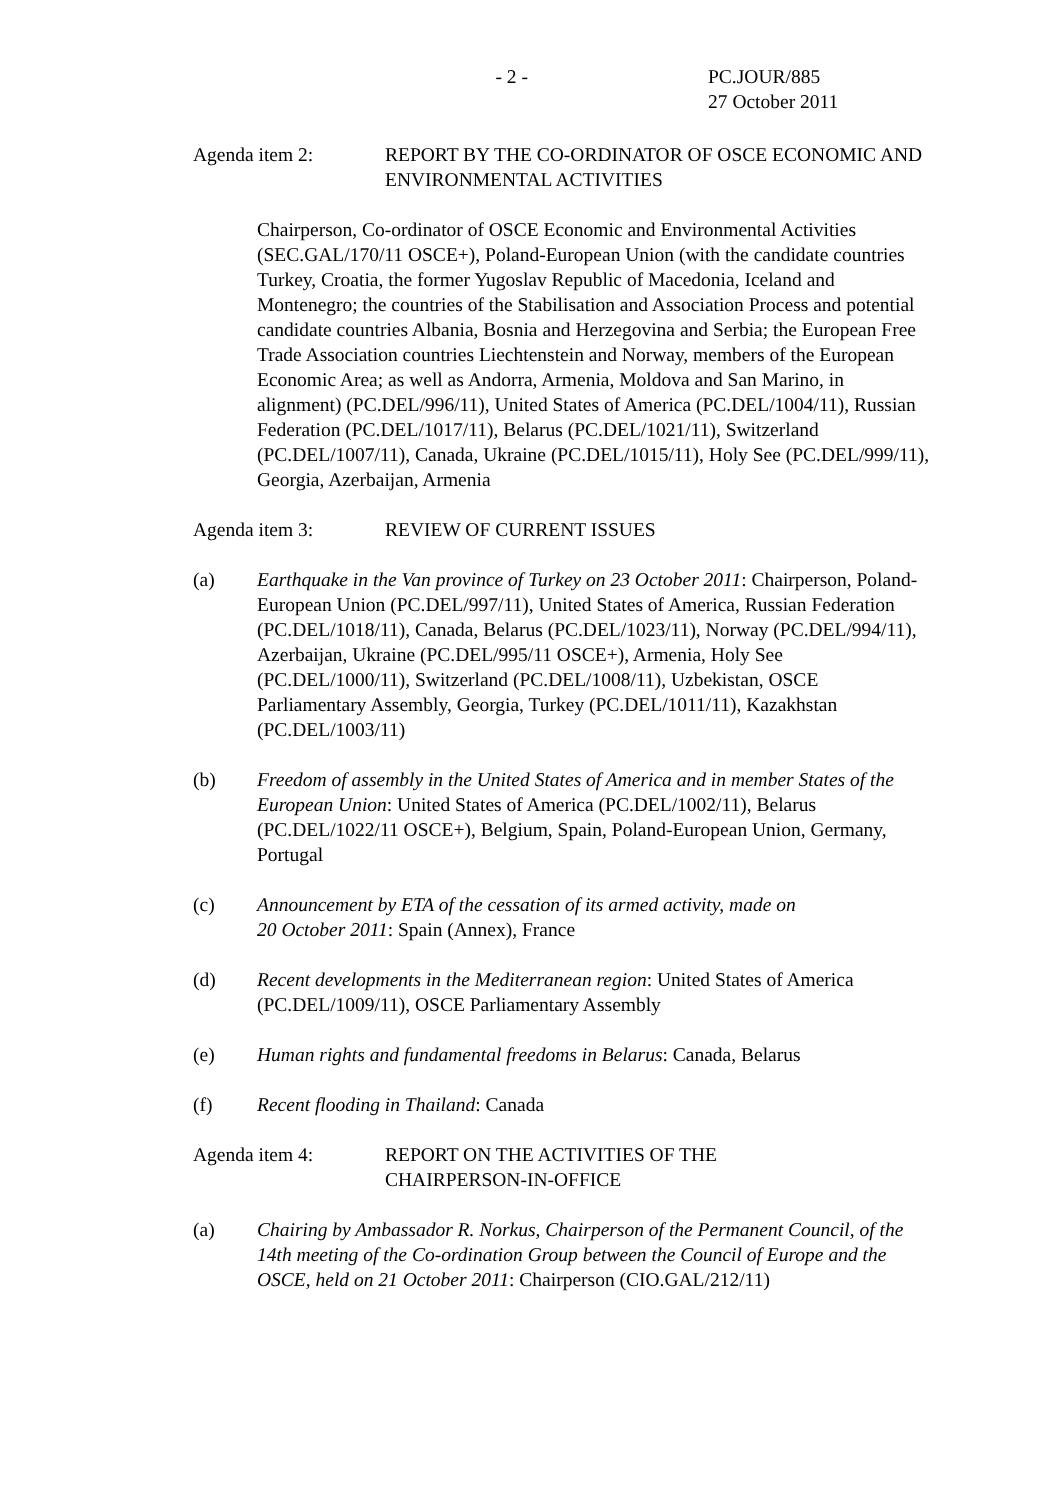- 2 - PC.JOUR/885
27 October 2011
Agenda item 2: REPORT BY THE CO-ORDINATOR OF OSCE ECONOMIC AND ENVIRONMENTAL ACTIVITIES
Chairperson, Co-ordinator of OSCE Economic and Environmental Activities (SEC.GAL/170/11 OSCE+), Poland-European Union (with the candidate countries Turkey, Croatia, the former Yugoslav Republic of Macedonia, Iceland and Montenegro; the countries of the Stabilisation and Association Process and potential candidate countries Albania, Bosnia and Herzegovina and Serbia; the European Free Trade Association countries Liechtenstein and Norway, members of the European Economic Area; as well as Andorra, Armenia, Moldova and San Marino, in alignment) (PC.DEL/996/11), United States of America (PC.DEL/1004/11), Russian Federation (PC.DEL/1017/11), Belarus (PC.DEL/1021/11), Switzerland (PC.DEL/1007/11), Canada, Ukraine (PC.DEL/1015/11), Holy See (PC.DEL/999/11), Georgia, Azerbaijan, Armenia
Agenda item 3: REVIEW OF CURRENT ISSUES
(a) Earthquake in the Van province of Turkey on 23 October 2011: Chairperson, Poland-European Union (PC.DEL/997/11), United States of America, Russian Federation (PC.DEL/1018/11), Canada, Belarus (PC.DEL/1023/11), Norway (PC.DEL/994/11), Azerbaijan, Ukraine (PC.DEL/995/11 OSCE+), Armenia, Holy See (PC.DEL/1000/11), Switzerland (PC.DEL/1008/11), Uzbekistan, OSCE Parliamentary Assembly, Georgia, Turkey (PC.DEL/1011/11), Kazakhstan (PC.DEL/1003/11)
(b) Freedom of assembly in the United States of America and in member States of the European Union: United States of America (PC.DEL/1002/11), Belarus (PC.DEL/1022/11 OSCE+), Belgium, Spain, Poland-European Union, Germany, Portugal
(c) Announcement by ETA of the cessation of its armed activity, made on
20 October 2011: Spain (Annex), France
(d) Recent developments in the Mediterranean region: United States of America (PC.DEL/1009/11), OSCE Parliamentary Assembly
(e) Human rights and fundamental freedoms in Belarus: Canada, Belarus
(f) Recent flooding in Thailand: Canada
Agenda item 4: REPORT ON THE ACTIVITIES OF THE
CHAIRPERSON-IN-OFFICE
(a) Chairing by Ambassador R. Norkus, Chairperson of the Permanent Council, of the 14th meeting of the Co-ordination Group between the Council of Europe and the OSCE, held on 21 October 2011: Chairperson (CIO.GAL/212/11)